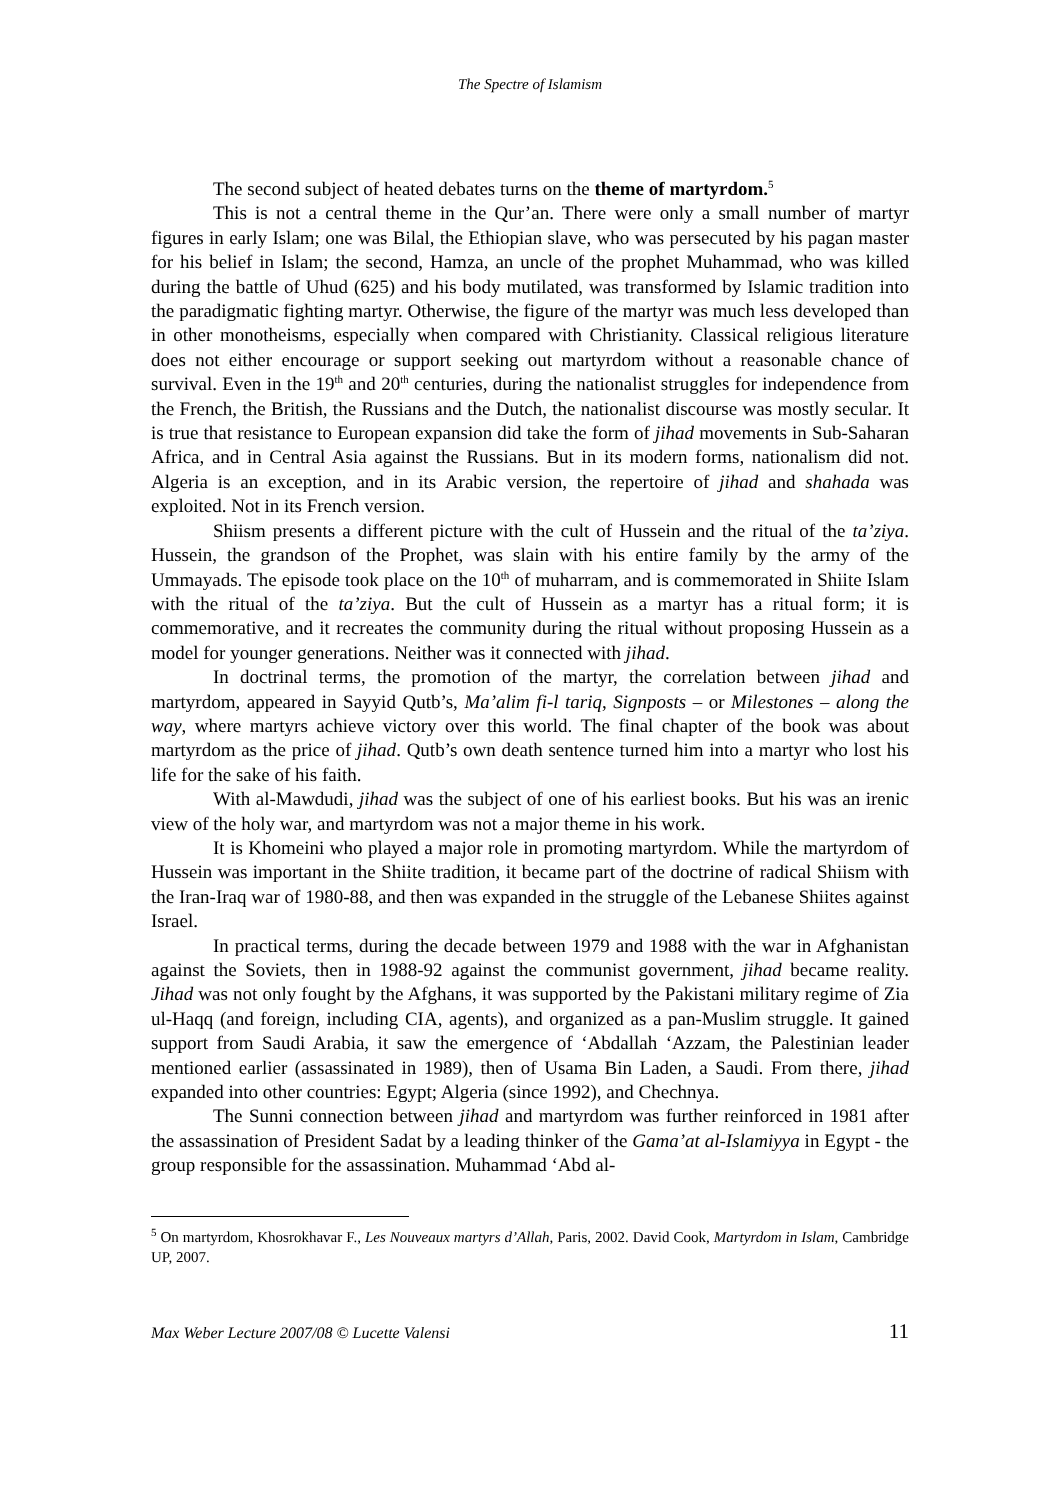The Spectre of Islamism
The second subject of heated debates turns on the theme of martyrdom.<sup>5</sup>
This is not a central theme in the Qur’an. There were only a small number of martyr figures in early Islam; one was Bilal, the Ethiopian slave, who was persecuted by his pagan master for his belief in Islam; the second, Hamza, an uncle of the prophet Muhammad, who was killed during the battle of Uhud (625) and his body mutilated, was transformed by Islamic tradition into the paradigmatic fighting martyr. Otherwise, the figure of the martyr was much less developed than in other monotheisms, especially when compared with Christianity. Classical religious literature does not either encourage or support seeking out martyrdom without a reasonable chance of survival. Even in the 19<sup>th</sup> and 20<sup>th</sup> centuries, during the nationalist struggles for independence from the French, the British, the Russians and the Dutch, the nationalist discourse was mostly secular. It is true that resistance to European expansion did take the form of jihad movements in Sub-Saharan Africa, and in Central Asia against the Russians. But in its modern forms, nationalism did not. Algeria is an exception, and in its Arabic version, the repertoire of jihad and shahada was exploited. Not in its French version.
Shiism presents a different picture with the cult of Hussein and the ritual of the ta’ziya. Hussein, the grandson of the Prophet, was slain with his entire family by the army of the Ummayads. The episode took place on the 10<sup>th</sup> of muharram, and is commemorated in Shiite Islam with the ritual of the ta’ziya. But the cult of Hussein as a martyr has a ritual form; it is commemorative, and it recreates the community during the ritual without proposing Hussein as a model for younger generations. Neither was it connected with jihad.
In doctrinal terms, the promotion of the martyr, the correlation between jihad and martyrdom, appeared in Sayyid Qutb’s, Ma’alim fi-l tariq, Signposts – or Milestones – along the way, where martyrs achieve victory over this world. The final chapter of the book was about martyrdom as the price of jihad. Qutb’s own death sentence turned him into a martyr who lost his life for the sake of his faith.
With al-Mawdudi, jihad was the subject of one of his earliest books. But his was an irenic view of the holy war, and martyrdom was not a major theme in his work.
It is Khomeini who played a major role in promoting martyrdom. While the martyrdom of Hussein was important in the Shiite tradition, it became part of the doctrine of radical Shiism with the Iran-Iraq war of 1980-88, and then was expanded in the struggle of the Lebanese Shiites against Israel.
In practical terms, during the decade between 1979 and 1988 with the war in Afghanistan against the Soviets, then in 1988-92 against the communist government, jihad became reality. Jihad was not only fought by the Afghans, it was supported by the Pakistani military regime of Zia ul-Haqq (and foreign, including CIA, agents), and organized as a pan-Muslim struggle. It gained support from Saudi Arabia, it saw the emergence of ‘Abdallah ‘Azzam, the Palestinian leader mentioned earlier (assassinated in 1989), then of Usama Bin Laden, a Saudi. From there, jihad expanded into other countries: Egypt; Algeria (since 1992), and Chechnya.
The Sunni connection between jihad and martyrdom was further reinforced in 1981 after the assassination of President Sadat by a leading thinker of the Gama’at al-Islamiyya in Egypt - the group responsible for the assassination. Muhammad ‘Abd al-
<sup>5</sup> On martyrdom, Khosrokhavar F., Les Nouveaux martyrs d’Allah, Paris, 2002. David Cook, Martyrdom in Islam, Cambridge UP, 2007.
Max Weber Lecture 2007/08 © Lucette Valensi 11